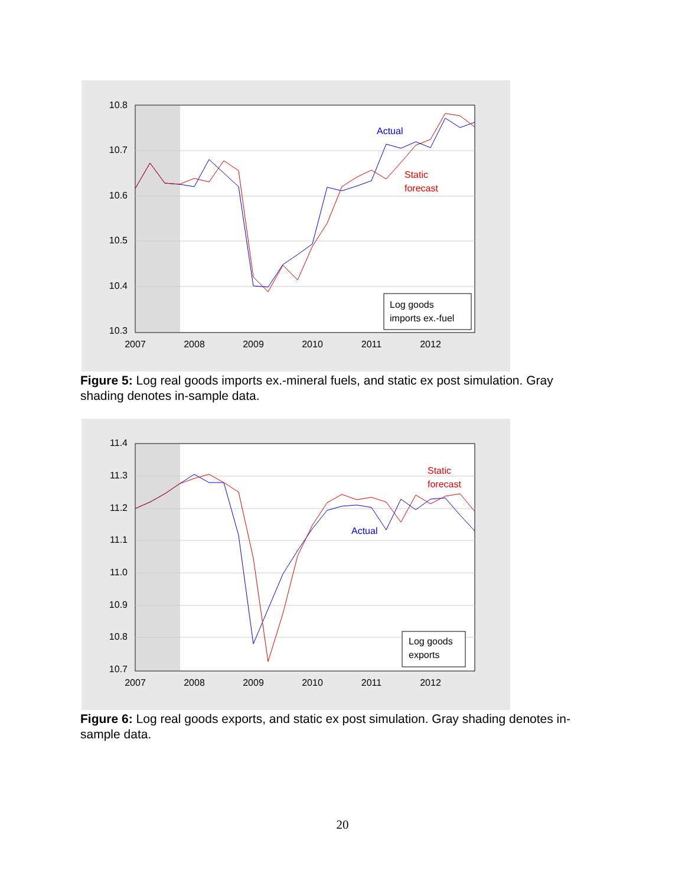10.8
10.7
10.6
10.5
10.4
10.3
2007
2008
2009
2010
2011
2012
Actual
Static
forecast
Log goods
imports ex.-fuel
Figure 5: Log real goods imports ex.-mineral fuels, and static ex post simulation. Gray shading denotes in-sample data.
11.4
11.3
11.2
11.1
11.0
10.9
10.8
10.7
2007
2008
2009
2010
2011
2012
Static
forecast
Actual
Log goods
exports
Figure 6: Log real goods exports, and static ex post simulation. Gray shading denotes in-sample data.
20